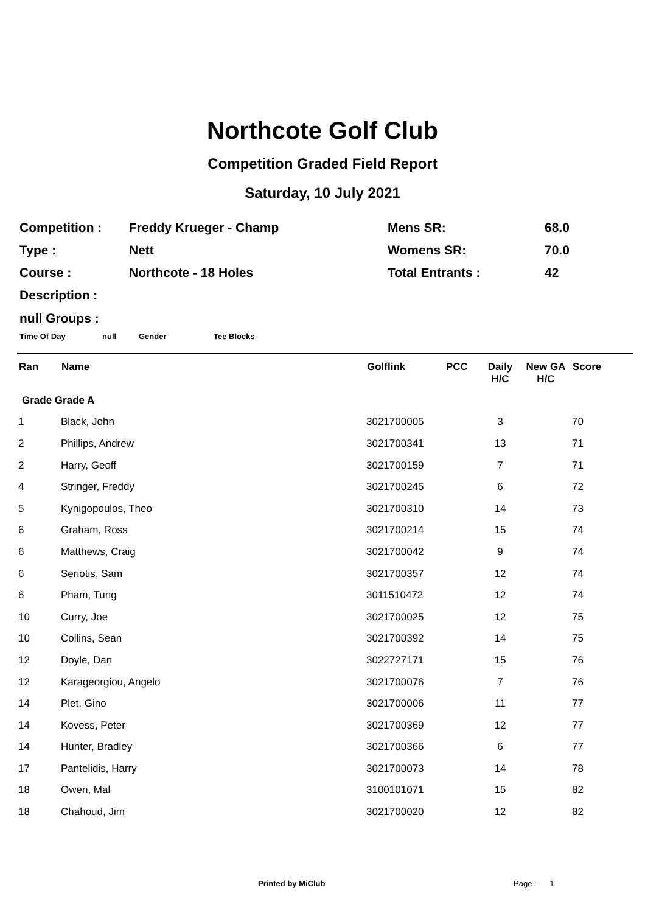Northcote Golf Club
Competition Graded Field Report
Saturday, 10 July 2021
| Competition : | Freddy Krueger - Champ | Mens SR: | 68.0 |
| Type : | Nett | Womens SR: | 70.0 |
| Course : | Northcote - 18 Holes | Total Entrants : | 42 |
| Description : | | | |
null Groups :
Time Of Day null Gender Tee Blocks
| Ran | Name | Golflink | PCC | Daily H/C | New GA H/C | Score |
| --- | --- | --- | --- | --- | --- | --- |
| Grade Grade A | | | | | | |
| 1 | Black, John | 3021700005 | | 3 | | 70 |
| 2 | Phillips, Andrew | 3021700341 | | 13 | | 71 |
| 2 | Harry, Geoff | 3021700159 | | 7 | | 71 |
| 4 | Stringer, Freddy | 3021700245 | | 6 | | 72 |
| 5 | Kynigopoulos, Theo | 3021700310 | | 14 | | 73 |
| 6 | Graham, Ross | 3021700214 | | 15 | | 74 |
| 6 | Matthews, Craig | 3021700042 | | 9 | | 74 |
| 6 | Seriotis, Sam | 3021700357 | | 12 | | 74 |
| 6 | Pham, Tung | 3011510472 | | 12 | | 74 |
| 10 | Curry, Joe | 3021700025 | | 12 | | 75 |
| 10 | Collins, Sean | 3021700392 | | 14 | | 75 |
| 12 | Doyle, Dan | 3022727171 | | 15 | | 76 |
| 12 | Karageorgiou, Angelo | 3021700076 | | 7 | | 76 |
| 14 | Plet, Gino | 3021700006 | | 11 | | 77 |
| 14 | Kovess, Peter | 3021700369 | | 12 | | 77 |
| 14 | Hunter, Bradley | 3021700366 | | 6 | | 77 |
| 17 | Pantelidis, Harry | 3021700073 | | 14 | | 78 |
| 18 | Owen, Mal | 3100101071 | | 15 | | 82 |
| 18 | Chahoud, Jim | 3021700020 | | 12 | | 82 |
Printed by MiClub Page : 1